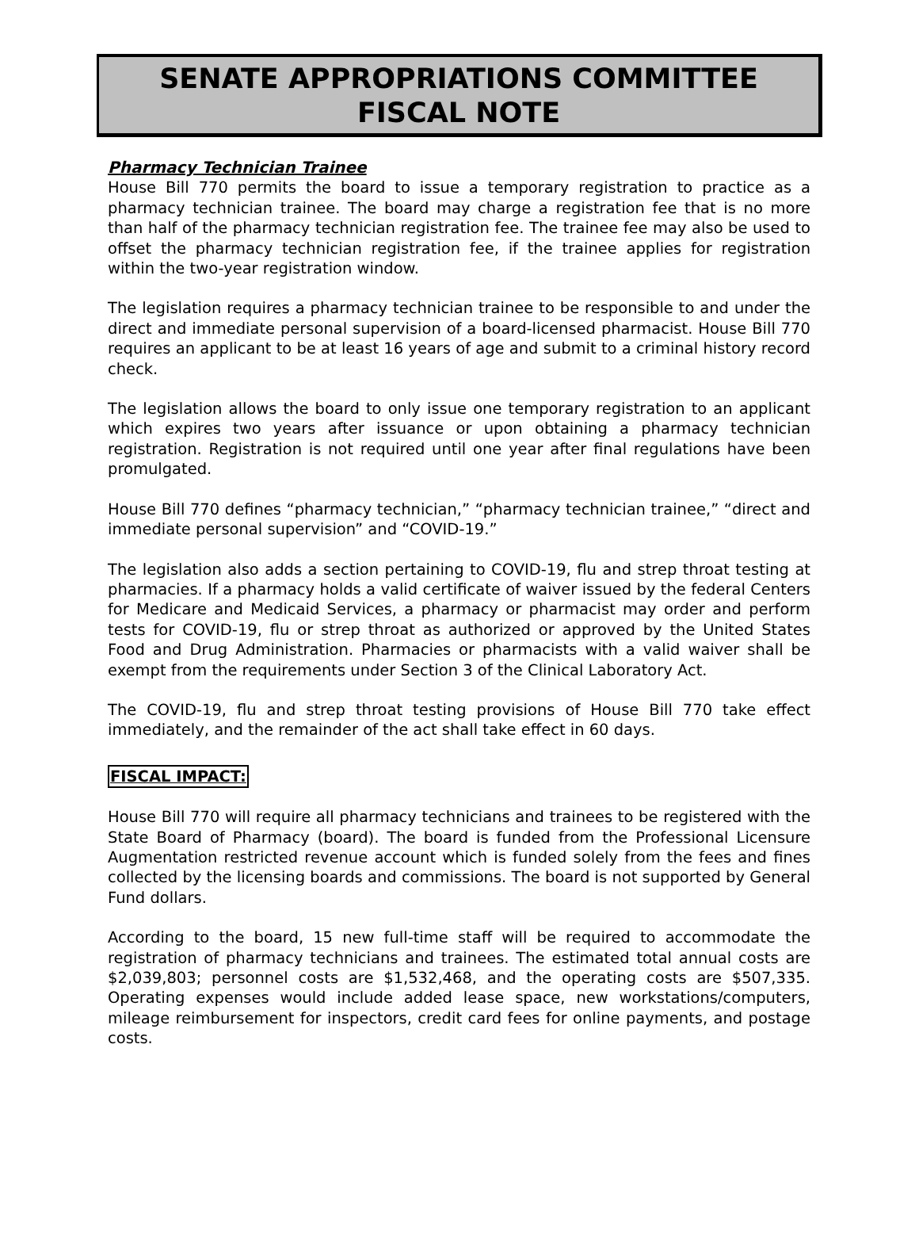SENATE APPROPRIATIONS COMMITTEE
FISCAL NOTE
Pharmacy Technician Trainee
House Bill 770 permits the board to issue a temporary registration to practice as a pharmacy technician trainee. The board may charge a registration fee that is no more than half of the pharmacy technician registration fee. The trainee fee may also be used to offset the pharmacy technician registration fee, if the trainee applies for registration within the two-year registration window.
The legislation requires a pharmacy technician trainee to be responsible to and under the direct and immediate personal supervision of a board-licensed pharmacist. House Bill 770 requires an applicant to be at least 16 years of age and submit to a criminal history record check.
The legislation allows the board to only issue one temporary registration to an applicant which expires two years after issuance or upon obtaining a pharmacy technician registration. Registration is not required until one year after final regulations have been promulgated.
House Bill 770 defines “pharmacy technician,” “pharmacy technician trainee,” “direct and immediate personal supervision” and “COVID-19.”
The legislation also adds a section pertaining to COVID-19, flu and strep throat testing at pharmacies. If a pharmacy holds a valid certificate of waiver issued by the federal Centers for Medicare and Medicaid Services, a pharmacy or pharmacist may order and perform tests for COVID-19, flu or strep throat as authorized or approved by the United States Food and Drug Administration. Pharmacies or pharmacists with a valid waiver shall be exempt from the requirements under Section 3 of the Clinical Laboratory Act.
The COVID-19, flu and strep throat testing provisions of House Bill 770 take effect immediately, and the remainder of the act shall take effect in 60 days.
FISCAL IMPACT:
House Bill 770 will require all pharmacy technicians and trainees to be registered with the State Board of Pharmacy (board). The board is funded from the Professional Licensure Augmentation restricted revenue account which is funded solely from the fees and fines collected by the licensing boards and commissions. The board is not supported by General Fund dollars.
According to the board, 15 new full-time staff will be required to accommodate the registration of pharmacy technicians and trainees. The estimated total annual costs are $2,039,803; personnel costs are $1,532,468, and the operating costs are $507,335. Operating expenses would include added lease space, new workstations/computers, mileage reimbursement for inspectors, credit card fees for online payments, and postage costs.